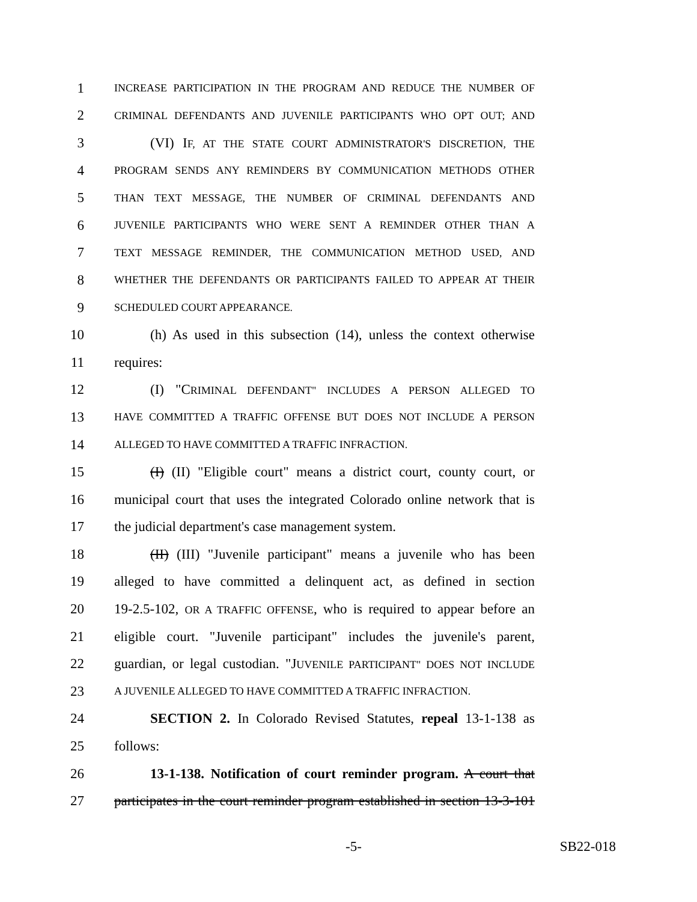1 INCREASE PARTICIPATION IN THE PROGRAM AND REDUCE THE NUMBER OF
2 CRIMINAL DEFENDANTS AND JUVENILE PARTICIPANTS WHO OPT OUT; AND
3 (VI) IF, AT THE STATE COURT ADMINISTRATOR'S DISCRETION, THE
4 PROGRAM SENDS ANY REMINDERS BY COMMUNICATION METHODS OTHER
5 THAN TEXT MESSAGE, THE NUMBER OF CRIMINAL DEFENDANTS AND
6 JUVENILE PARTICIPANTS WHO WERE SENT A REMINDER OTHER THAN A
7 TEXT MESSAGE REMINDER, THE COMMUNICATION METHOD USED, AND
8 WHETHER THE DEFENDANTS OR PARTICIPANTS FAILED TO APPEAR AT THEIR
9 SCHEDULED COURT APPEARANCE.
10 (h) As used in this subsection (14), unless the context otherwise
11 requires:
12 (I) "CRIMINAL DEFENDANT" INCLUDES A PERSON ALLEGED TO
13 HAVE COMMITTED A TRAFFIC OFFENSE BUT DOES NOT INCLUDE A PERSON
14 ALLEGED TO HAVE COMMITTED A TRAFFIC INFRACTION.
15 (I) (II) "Eligible court" means a district court, county court, or
16 municipal court that uses the integrated Colorado online network that is
17 the judicial department's case management system.
18 (II) (III) "Juvenile participant" means a juvenile who has been
19 alleged to have committed a delinquent act, as defined in section
20 19-2.5-102, OR A TRAFFIC OFFENSE, who is required to appear before an
21 eligible court. "Juvenile participant" includes the juvenile's parent,
22 guardian, or legal custodian. "JUVENILE PARTICIPANT" DOES NOT INCLUDE
23 A JUVENILE ALLEGED TO HAVE COMMITTED A TRAFFIC INFRACTION.
24 SECTION 2. In Colorado Revised Statutes, repeal 13-1-138 as
25 follows:
26 13-1-138. Notification of court reminder program. A court that
27 participates in the court reminder program established in section 13-3-101
-5- SB22-018